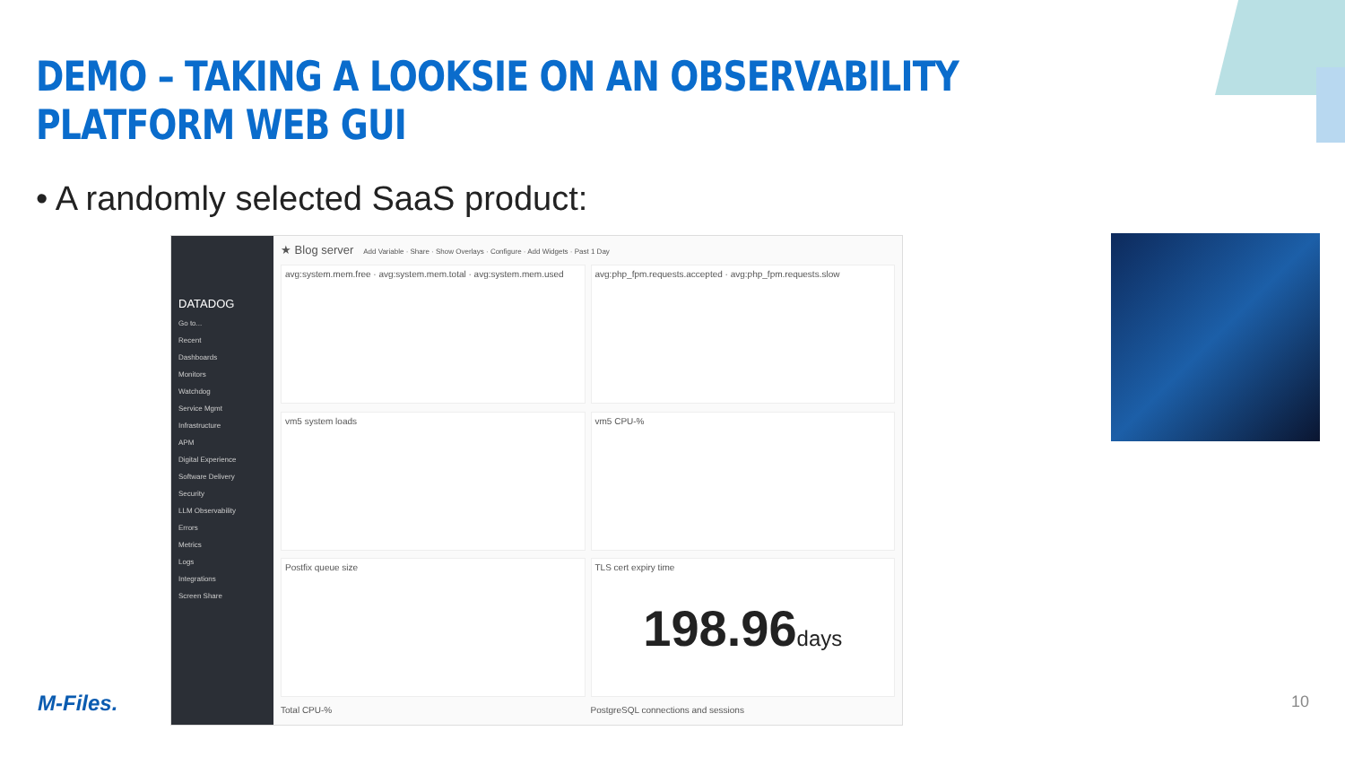DEMO – TAKING A LOOKSIE ON AN OBSERVABILITY PLATFORM WEB GUI
• A randomly selected SaaS product:
DATADOG
Go to...
Recent
Dashboards
Monitors
Watchdog
Service Mgmt
Infrastructure
APM
Digital Experience
Software Delivery
Security
LLM Observability
Errors
Metrics
Logs
Integrations
Screen Share
★ Blog server Add Variable · Share · Show Overlays · Configure · Add Widgets · Past 1 Day
avg:system.mem.free · avg:system.mem.total · avg:system.mem.used
avg:php_fpm.requests.accepted · avg:php_fpm.requests.slow
vm5 system loads
vm5 CPU-%
Postfix queue size
TLS cert expiry time
198.96days
Total CPU-%
PostgreSQL connections and sessions
M-Files. 10